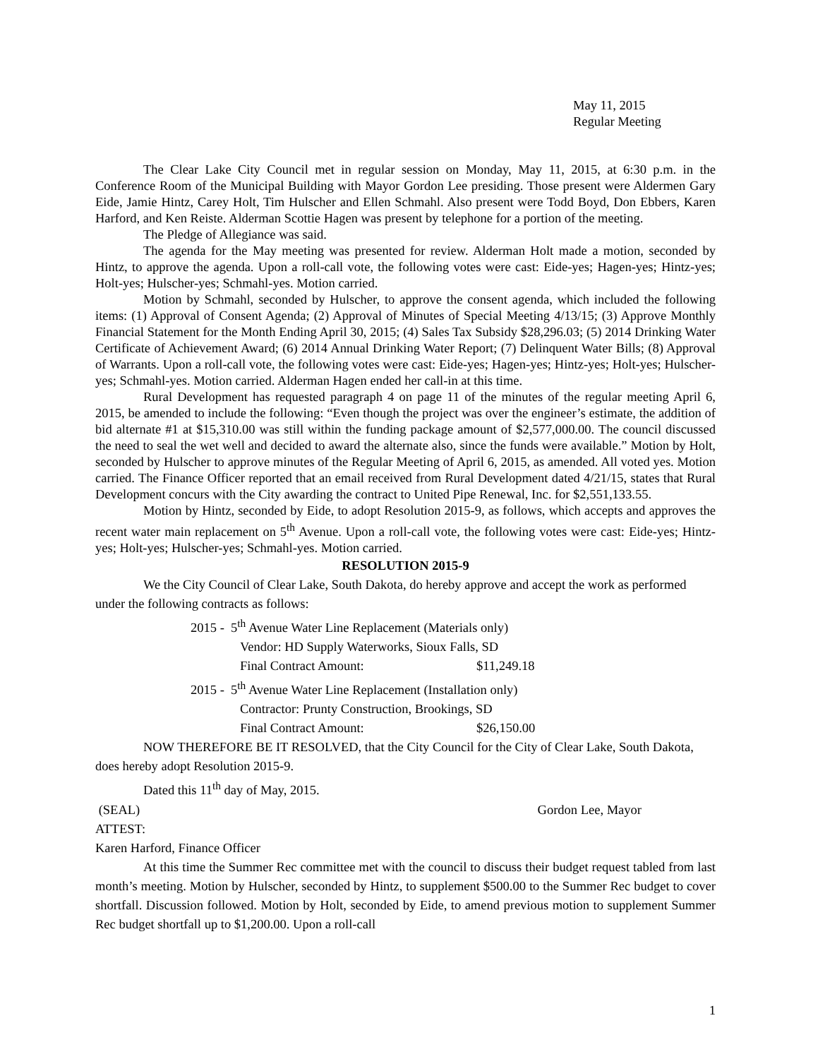May 11, 2015
Regular Meeting
The Clear Lake City Council met in regular session on Monday, May 11, 2015, at 6:30 p.m. in the Conference Room of the Municipal Building with Mayor Gordon Lee presiding. Those present were Aldermen Gary Eide, Jamie Hintz, Carey Holt, Tim Hulscher and Ellen Schmahl. Also present were Todd Boyd, Don Ebbers, Karen Harford, and Ken Reiste. Alderman Scottie Hagen was present by telephone for a portion of the meeting.
The Pledge of Allegiance was said.
The agenda for the May meeting was presented for review. Alderman Holt made a motion, seconded by Hintz, to approve the agenda. Upon a roll-call vote, the following votes were cast: Eide-yes; Hagen-yes; Hintz-yes; Holt-yes; Hulscher-yes; Schmahl-yes. Motion carried.
Motion by Schmahl, seconded by Hulscher, to approve the consent agenda, which included the following items: (1) Approval of Consent Agenda; (2) Approval of Minutes of Special Meeting 4/13/15; (3) Approve Monthly Financial Statement for the Month Ending April 30, 2015; (4) Sales Tax Subsidy $28,296.03; (5) 2014 Drinking Water Certificate of Achievement Award; (6) 2014 Annual Drinking Water Report; (7) Delinquent Water Bills; (8) Approval of Warrants. Upon a roll-call vote, the following votes were cast: Eide-yes; Hagen-yes; Hintz-yes; Holt-yes; Hulscher-yes; Schmahl-yes. Motion carried. Alderman Hagen ended her call-in at this time.
Rural Development has requested paragraph 4 on page 11 of the minutes of the regular meeting April 6, 2015, be amended to include the following: “Even though the project was over the engineer’s estimate, the addition of bid alternate #1 at $15,310.00 was still within the funding package amount of $2,577,000.00. The council discussed the need to seal the wet well and decided to award the alternate also, since the funds were available.” Motion by Holt, seconded by Hulscher to approve minutes of the Regular Meeting of April 6, 2015, as amended. All voted yes. Motion carried. The Finance Officer reported that an email received from Rural Development dated 4/21/15, states that Rural Development concurs with the City awarding the contract to United Pipe Renewal, Inc. for $2,551,133.55.
Motion by Hintz, seconded by Eide, to adopt Resolution 2015-9, as follows, which accepts and approves the recent water main replacement on 5<sup>th</sup> Avenue. Upon a roll-call vote, the following votes were cast: Eide-yes; Hintz-yes; Holt-yes; Hulscher-yes; Schmahl-yes. Motion carried.
RESOLUTION 2015-9
We the City Council of Clear Lake, South Dakota, do hereby approve and accept the work as performed under the following contracts as follows:
2015 - 5<sup>th</sup> Avenue Water Line Replacement (Materials only)
Vendor: HD Supply Waterworks, Sioux Falls, SD
Final Contract Amount: $11,249.18
2015 - 5<sup>th</sup> Avenue Water Line Replacement (Installation only)
Contractor: Prunty Construction, Brookings, SD
Final Contract Amount: $26,150.00
NOW THEREFORE BE IT RESOLVED, that the City Council for the City of Clear Lake, South Dakota, does hereby adopt Resolution 2015-9.
Dated this 11<sup>th</sup> day of May, 2015.
(SEAL) Gordon Lee, Mayor
ATTEST:
Karen Harford, Finance Officer
At this time the Summer Rec committee met with the council to discuss their budget request tabled from last month’s meeting. Motion by Hulscher, seconded by Hintz, to supplement $500.00 to the Summer Rec budget to cover shortfall. Discussion followed. Motion by Holt, seconded by Eide, to amend previous motion to supplement Summer Rec budget shortfall up to $1,200.00. Upon a roll-call
1